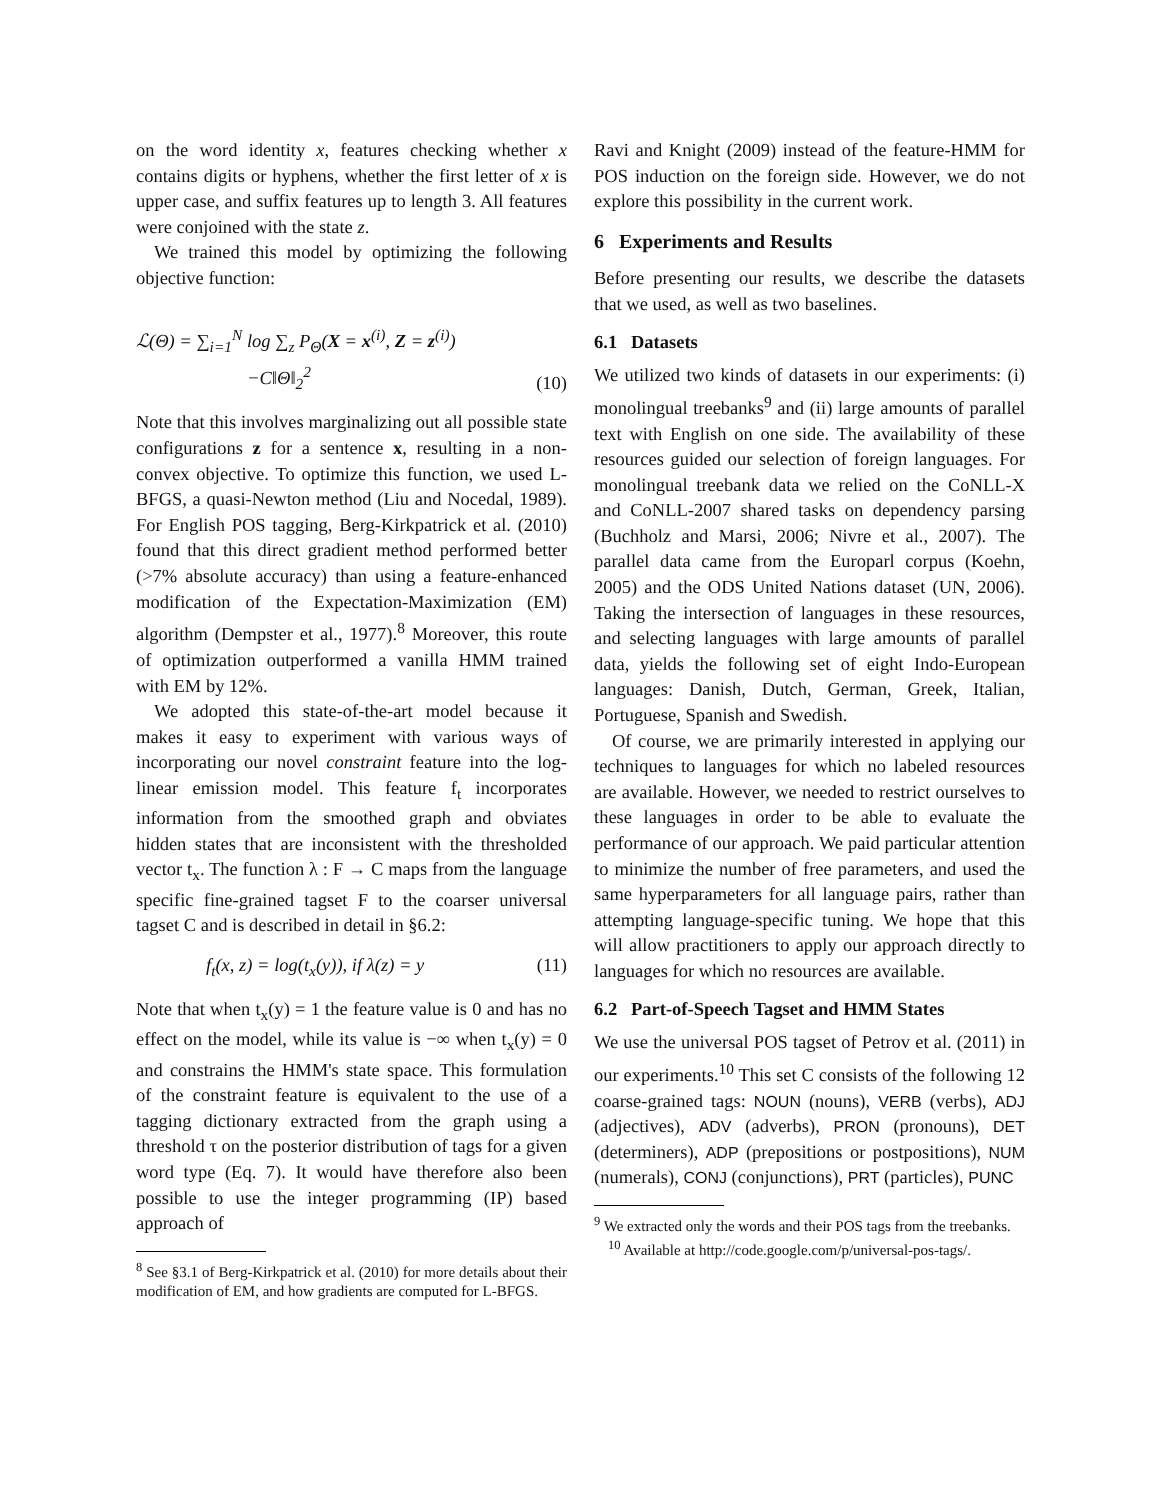on the word identity x, features checking whether x contains digits or hyphens, whether the first letter of x is upper case, and suffix features up to length 3. All features were conjoined with the state z.
We trained this model by optimizing the following objective function:
ℒ(Θ) = ∑<sub>i=1</sub><sup>N</sup> log ∑<sub>z</sub> P<sub>Θ</sub>(X = x<sup>(i)</sup>, Z = z<sup>(i)</sup>)
−C‖Θ‖<sub>2</sub><sup>2</sup> (10)
Note that this involves marginalizing out all possible state configurations z for a sentence x, resulting in a non-convex objective. To optimize this function, we used L-BFGS, a quasi-Newton method (Liu and Nocedal, 1989). For English POS tagging, Berg-Kirkpatrick et al. (2010) found that this direct gradient method performed better (>7% absolute accuracy) than using a feature-enhanced modification of the Expectation-Maximization (EM) algorithm (Dempster et al., 1977).<sup>8</sup> Moreover, this route of optimization outperformed a vanilla HMM trained with EM by 12%.
We adopted this state-of-the-art model because it makes it easy to experiment with various ways of incorporating our novel constraint feature into the log-linear emission model. This feature f<sub>t</sub> incorporates information from the smoothed graph and obviates hidden states that are inconsistent with the thresholded vector t<sub>x</sub>. The function λ : F → C maps from the language specific fine-grained tagset F to the coarser universal tagset C and is described in detail in §6.2:
f<sub>t</sub>(x, z) = log(t<sub>x</sub>(y)), if λ(z) = y (11)
Note that when t<sub>x</sub>(y) = 1 the feature value is 0 and has no effect on the model, while its value is −∞ when t<sub>x</sub>(y) = 0 and constrains the HMM's state space. This formulation of the constraint feature is equivalent to the use of a tagging dictionary extracted from the graph using a threshold τ on the posterior distribution of tags for a given word type (Eq. 7). It would have therefore also been possible to use the integer programming (IP) based approach of
<sup>8</sup> See §3.1 of Berg-Kirkpatrick et al. (2010) for more details about their modification of EM, and how gradients are computed for L-BFGS.
Ravi and Knight (2009) instead of the feature-HMM for POS induction on the foreign side. However, we do not explore this possibility in the current work.
6 Experiments and Results
Before presenting our results, we describe the datasets that we used, as well as two baselines.
6.1 Datasets
We utilized two kinds of datasets in our experiments: (i) monolingual treebanks<sup>9</sup> and (ii) large amounts of parallel text with English on one side. The availability of these resources guided our selection of foreign languages. For monolingual treebank data we relied on the CoNLL-X and CoNLL-2007 shared tasks on dependency parsing (Buchholz and Marsi, 2006; Nivre et al., 2007). The parallel data came from the Europarl corpus (Koehn, 2005) and the ODS United Nations dataset (UN, 2006). Taking the intersection of languages in these resources, and selecting languages with large amounts of parallel data, yields the following set of eight Indo-European languages: Danish, Dutch, German, Greek, Italian, Portuguese, Spanish and Swedish.
Of course, we are primarily interested in applying our techniques to languages for which no labeled resources are available. However, we needed to restrict ourselves to these languages in order to be able to evaluate the performance of our approach. We paid particular attention to minimize the number of free parameters, and used the same hyperparameters for all language pairs, rather than attempting language-specific tuning. We hope that this will allow practitioners to apply our approach directly to languages for which no resources are available.
6.2 Part-of-Speech Tagset and HMM States
We use the universal POS tagset of Petrov et al. (2011) in our experiments.<sup>10</sup> This set C consists of the following 12 coarse-grained tags: NOUN (nouns), VERB (verbs), ADJ (adjectives), ADV (adverbs), PRON (pronouns), DET (determiners), ADP (prepositions or postpositions), NUM (numerals), CONJ (conjunctions), PRT (particles), PUNC
<sup>9</sup> We extracted only the words and their POS tags from the treebanks.
<sup>10</sup> Available at http://code.google.com/p/universal-pos-tags/.